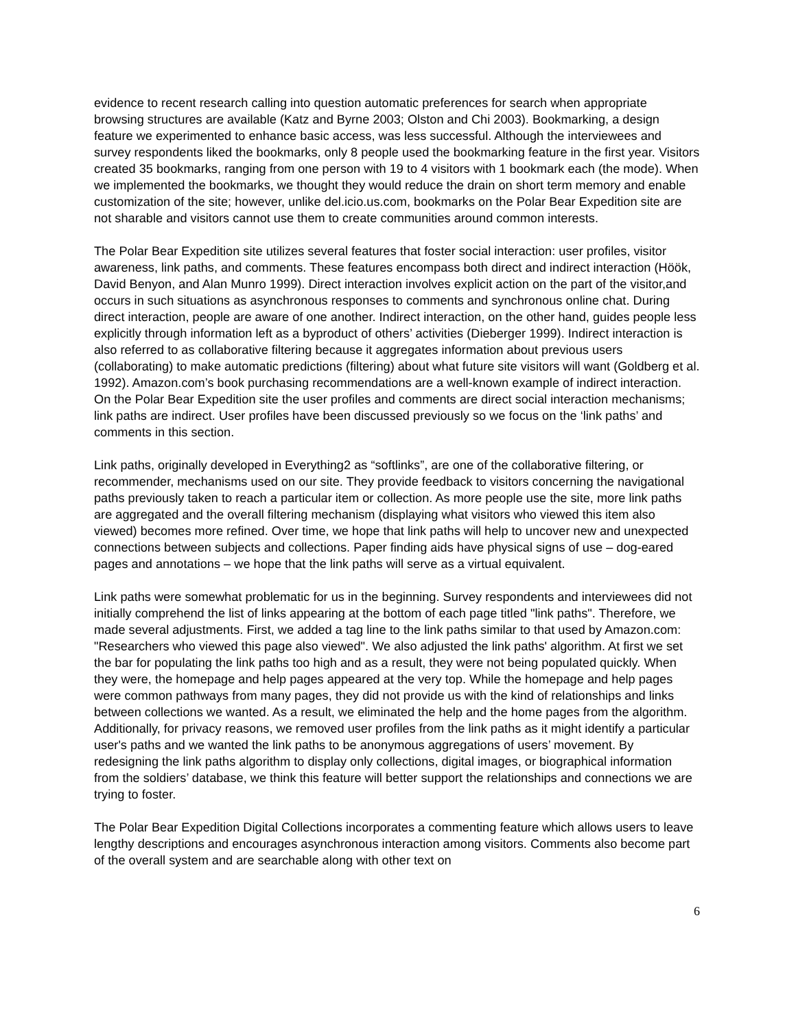evidence to recent research calling into question automatic preferences for search when appropriate browsing structures are available (Katz and Byrne 2003; Olston and Chi 2003). Bookmarking, a design feature we experimented to enhance basic access, was less successful. Although the interviewees and survey respondents liked the bookmarks, only 8 people used the bookmarking feature in the first year. Visitors created 35 bookmarks, ranging from one person with 19 to 4 visitors with 1 bookmark each (the mode). When we implemented the bookmarks, we thought they would reduce the drain on short term memory and enable customization of the site; however, unlike del.icio.us.com, bookmarks on the Polar Bear Expedition site are not sharable and visitors cannot use them to create communities around common interests.
The Polar Bear Expedition site utilizes several features that foster social interaction: user profiles, visitor awareness, link paths, and comments. These features encompass both direct and indirect interaction (Höök, David Benyon, and Alan Munro 1999). Direct interaction involves explicit action on the part of the visitor,and occurs in such situations as asynchronous responses to comments and synchronous online chat. During direct interaction, people are aware of one another. Indirect interaction, on the other hand, guides people less explicitly through information left as a byproduct of others’ activities (Dieberger 1999). Indirect interaction is also referred to as collaborative filtering because it aggregates information about previous users (collaborating) to make automatic predictions (filtering) about what future site visitors will want (Goldberg et al. 1992). Amazon.com’s book purchasing recommendations are a well-known example of indirect interaction. On the Polar Bear Expedition site the user profiles and comments are direct social interaction mechanisms; link paths are indirect. User profiles have been discussed previously so we focus on the ‘link paths’ and comments in this section.
Link paths, originally developed in Everything2 as “softlinks”, are one of the collaborative filtering, or recommender, mechanisms used on our site. They provide feedback to visitors concerning the navigational paths previously taken to reach a particular item or collection. As more people use the site, more link paths are aggregated and the overall filtering mechanism (displaying what visitors who viewed this item also viewed) becomes more refined. Over time, we hope that link paths will help to uncover new and unexpected connections between subjects and collections. Paper finding aids have physical signs of use – dog-eared pages and annotations – we hope that the link paths will serve as a virtual equivalent.
Link paths were somewhat problematic for us in the beginning. Survey respondents and interviewees did not initially comprehend the list of links appearing at the bottom of each page titled "link paths". Therefore, we made several adjustments. First, we added a tag line to the link paths similar to that used by Amazon.com: "Researchers who viewed this page also viewed". We also adjusted the link paths' algorithm. At first we set the bar for populating the link paths too high and as a result, they were not being populated quickly. When they were, the homepage and help pages appeared at the very top. While the homepage and help pages were common pathways from many pages, they did not provide us with the kind of relationships and links between collections we wanted. As a result, we eliminated the help and the home pages from the algorithm. Additionally, for privacy reasons, we removed user profiles from the link paths as it might identify a particular user's paths and we wanted the link paths to be anonymous aggregations of users’ movement. By redesigning the link paths algorithm to display only collections, digital images, or biographical information from the soldiers’ database, we think this feature will better support the relationships and connections we are trying to foster.
The Polar Bear Expedition Digital Collections incorporates a commenting feature which allows users to leave lengthy descriptions and encourages asynchronous interaction among visitors. Comments also become part of the overall system and are searchable along with other text on
6